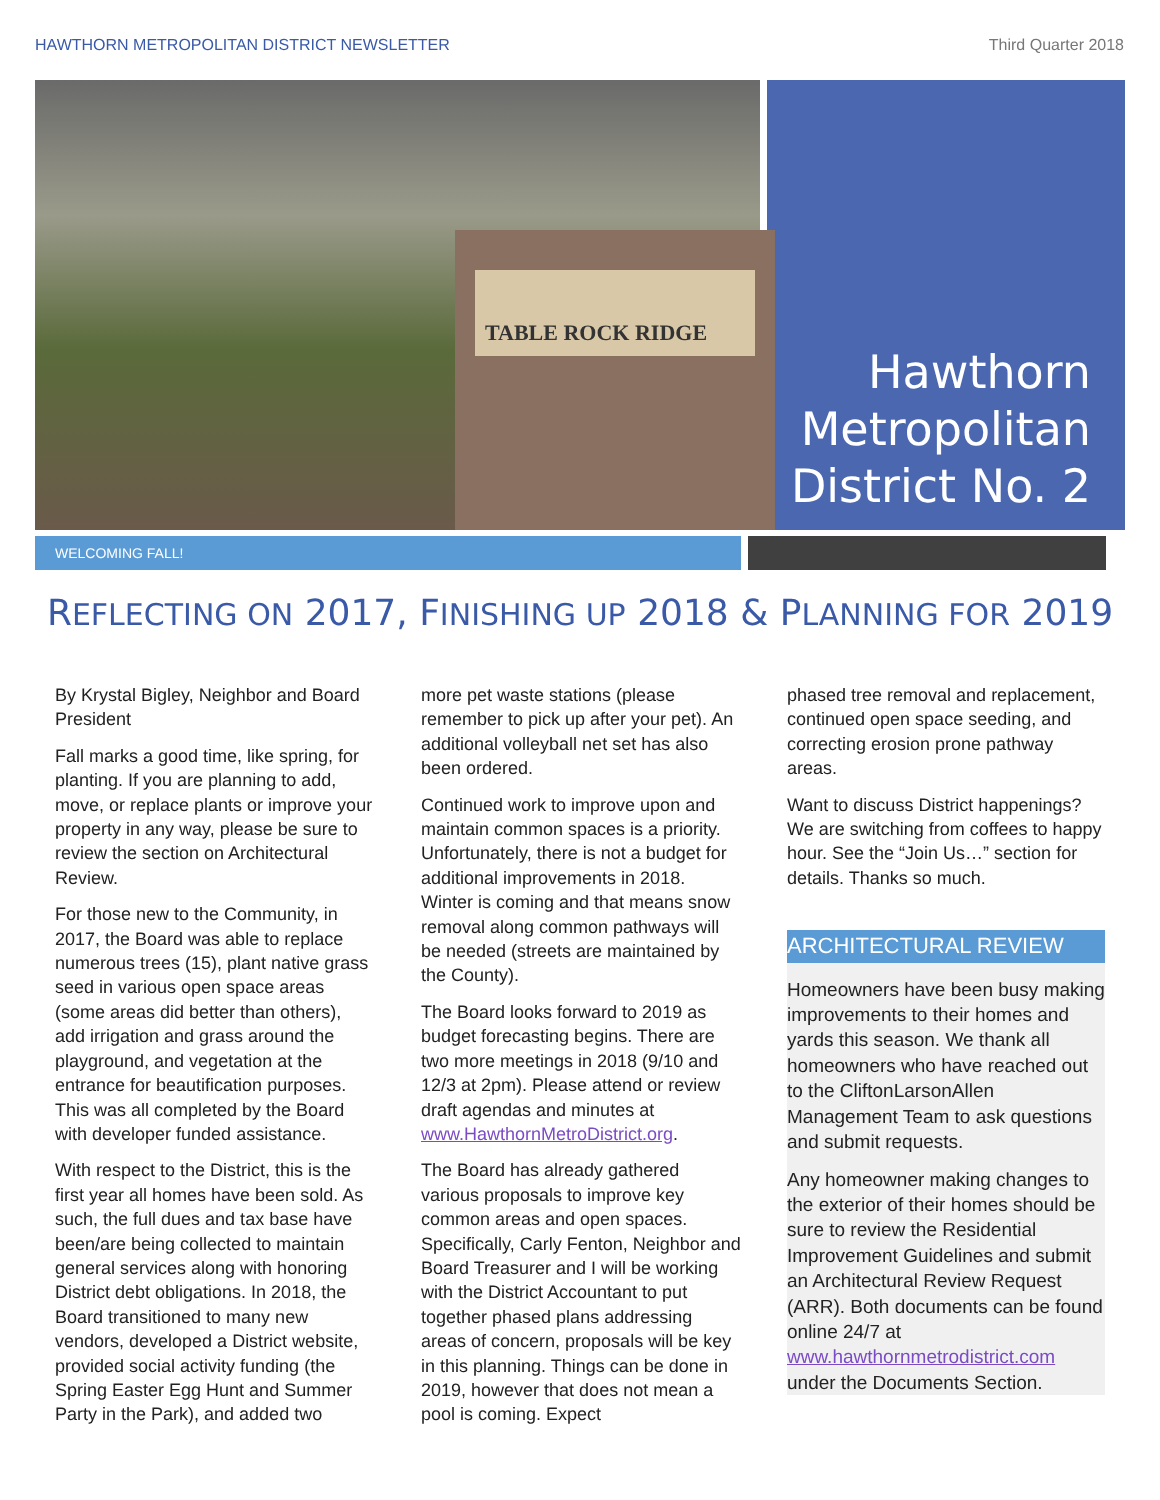HAWTHORN METROPOLITAN DISTRICT NEWSLETTER Third Quarter 2018
TABLE ROCK RIDGE
Hawthorn Metropolitan District No. 2
WELCOMING FALL!
REFLECTING ON 2017, FINISHING UP 2018 & PLANNING FOR 2019
By Krystal Bigley, Neighbor and Board President
Fall marks a good time, like spring, for planting. If you are planning to add, move, or replace plants or improve your property in any way, please be sure to review the section on Architectural Review.
For those new to the Community, in 2017, the Board was able to replace numerous trees (15), plant native grass seed in various open space areas (some areas did better than others), add irrigation and grass around the playground, and vegetation at the entrance for beautification purposes. This was all completed by the Board with developer funded assistance.
With respect to the District, this is the first year all homes have been sold. As such, the full dues and tax base have been/are being collected to maintain general services along with honoring District debt obligations. In 2018, the Board transitioned to many new vendors, developed a District website, provided social activity funding (the Spring Easter Egg Hunt and Summer Party in the Park), and added two
more pet waste stations (please remember to pick up after your pet). An additional volleyball net set has also been ordered.
Continued work to improve upon and maintain common spaces is a priority. Unfortunately, there is not a budget for additional improvements in 2018. Winter is coming and that means snow removal along common pathways will be needed (streets are maintained by the County).
The Board looks forward to 2019 as budget forecasting begins. There are two more meetings in 2018 (9/10 and 12/3 at 2pm). Please attend or review draft agendas and minutes at www.HawthornMetroDistrict.org.
The Board has already gathered various proposals to improve key common areas and open spaces. Specifically, Carly Fenton, Neighbor and Board Treasurer and I will be working with the District Accountant to put together phased plans addressing areas of concern, proposals will be key in this planning. Things can be done in 2019, however that does not mean a pool is coming. Expect
phased tree removal and replacement, continued open space seeding, and correcting erosion prone pathway areas.
Want to discuss District happenings? We are switching from coffees to happy hour. See the “Join Us…” section for details. Thanks so much.
ARCHITECTURAL REVIEW
Homeowners have been busy making improvements to their homes and yards this season. We thank all homeowners who have reached out to the CliftonLarsonAllen Management Team to ask questions and submit requests.
Any homeowner making changes to the exterior of their homes should be sure to review the Residential Improvement Guidelines and submit an Architectural Review Request (ARR). Both documents can be found online 24/7 at www.hawthornmetrodistrict.com under the Documents Section.